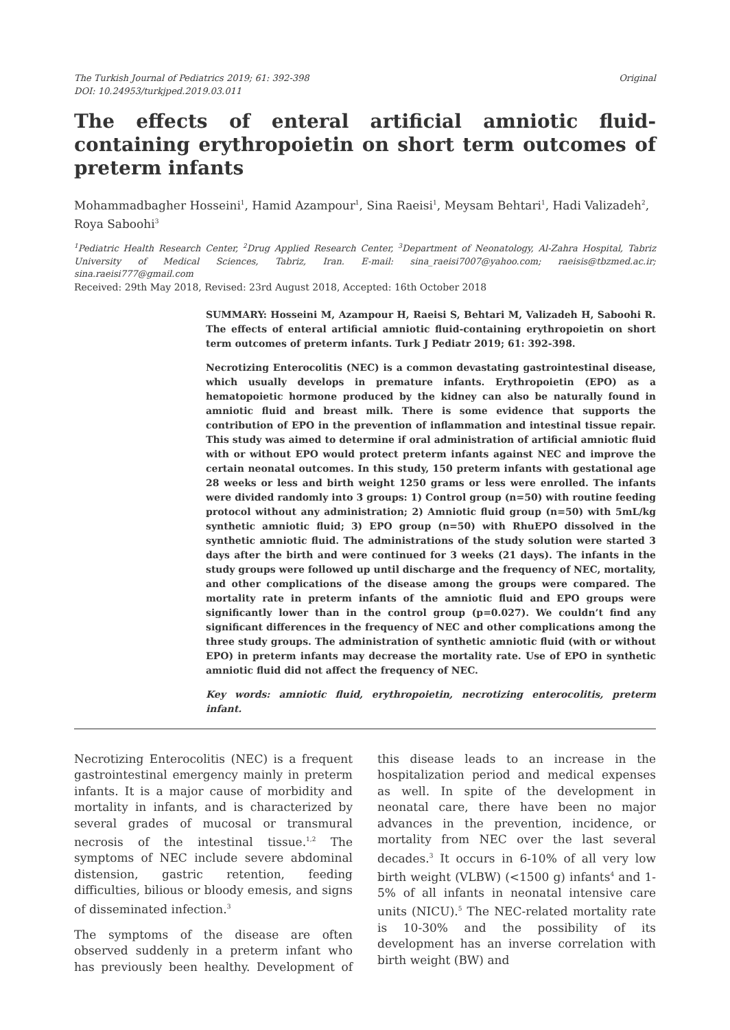The Turkish Journal of Pediatrics 2019; 61: 392-398
DOI: 10.24953/turkjped.2019.03.011
Original
The effects of enteral artificial amniotic fluid-containing erythropoietin on short term outcomes of preterm infants
Mohammadbagher Hosseini<sup>1</sup>, Hamid Azampour<sup>1</sup>, Sina Raeisi<sup>1</sup>, Meysam Behtari<sup>1</sup>, Hadi Valizadeh<sup>2</sup>, Roya Saboohi<sup>3</sup>
<sup>1</sup> Pediatric Health Research Center, <sup>2</sup>Drug Applied Research Center, <sup>3</sup>Department of Neonatology, Al-Zahra Hospital, Tabriz University of Medical Sciences, Tabriz, Iran. E-mail: sina_raeisi7007@yahoo.com; raeisis@tbzmed.ac.ir; sina.raeisi777@gmail.com
Received: 29th May 2018, Revised: 23rd August 2018, Accepted: 16th October 2018
SUMMARY: Hosseini M, Azampour H, Raeisi S, Behtari M, Valizadeh H, Saboohi R. The effects of enteral artificial amniotic fluid-containing erythropoietin on short term outcomes of preterm infants. Turk J Pediatr 2019; 61: 392-398.
Necrotizing Enterocolitis (NEC) is a common devastating gastrointestinal disease, which usually develops in premature infants. Erythropoietin (EPO) as a hematopoietic hormone produced by the kidney can also be naturally found in amniotic fluid and breast milk. There is some evidence that supports the contribution of EPO in the prevention of inflammation and intestinal tissue repair. This study was aimed to determine if oral administration of artificial amniotic fluid with or without EPO would protect preterm infants against NEC and improve the certain neonatal outcomes. In this study, 150 preterm infants with gestational age 28 weeks or less and birth weight 1250 grams or less were enrolled. The infants were divided randomly into 3 groups: 1) Control group (n=50) with routine feeding protocol without any administration; 2) Amniotic fluid group (n=50) with 5mL/kg synthetic amniotic fluid; 3) EPO group (n=50) with RhuEPO dissolved in the synthetic amniotic fluid. The administrations of the study solution were started 3 days after the birth and were continued for 3 weeks (21 days). The infants in the study groups were followed up until discharge and the frequency of NEC, mortality, and other complications of the disease among the groups were compared. The mortality rate in preterm infants of the amniotic fluid and EPO groups were significantly lower than in the control group (p=0.027). We couldn’t find any significant differences in the frequency of NEC and other complications among the three study groups. The administration of synthetic amniotic fluid (with or without EPO) in preterm infants may decrease the mortality rate. Use of EPO in synthetic amniotic fluid did not affect the frequency of NEC.
Key words: amniotic fluid, erythropoietin, necrotizing enterocolitis, preterm infant.
Necrotizing Enterocolitis (NEC) is a frequent gastrointestinal emergency mainly in preterm infants. It is a major cause of morbidity and mortality in infants, and is characterized by several grades of mucosal or transmural necrosis of the intestinal tissue.<sup>1,2</sup> The symptoms of NEC include severe abdominal distension, gastric retention, feeding difficulties, bilious or bloody emesis, and signs of disseminated infection.<sup>3</sup>
The symptoms of the disease are often observed suddenly in a preterm infant who has previously been healthy. Development of this disease leads to an increase in the hospitalization period and medical expenses as well. In spite of the development in neonatal care, there have been no major advances in the prevention, incidence, or mortality from NEC over the last several decades.<sup>3</sup> It occurs in 6-10% of all very low birth weight (VLBW) (<1500 g) infants<sup>4</sup> and 1-5% of all infants in neonatal intensive care units (NICU).<sup>5</sup> The NEC-related mortality rate is 10-30% and the possibility of its development has an inverse correlation with birth weight (BW) and